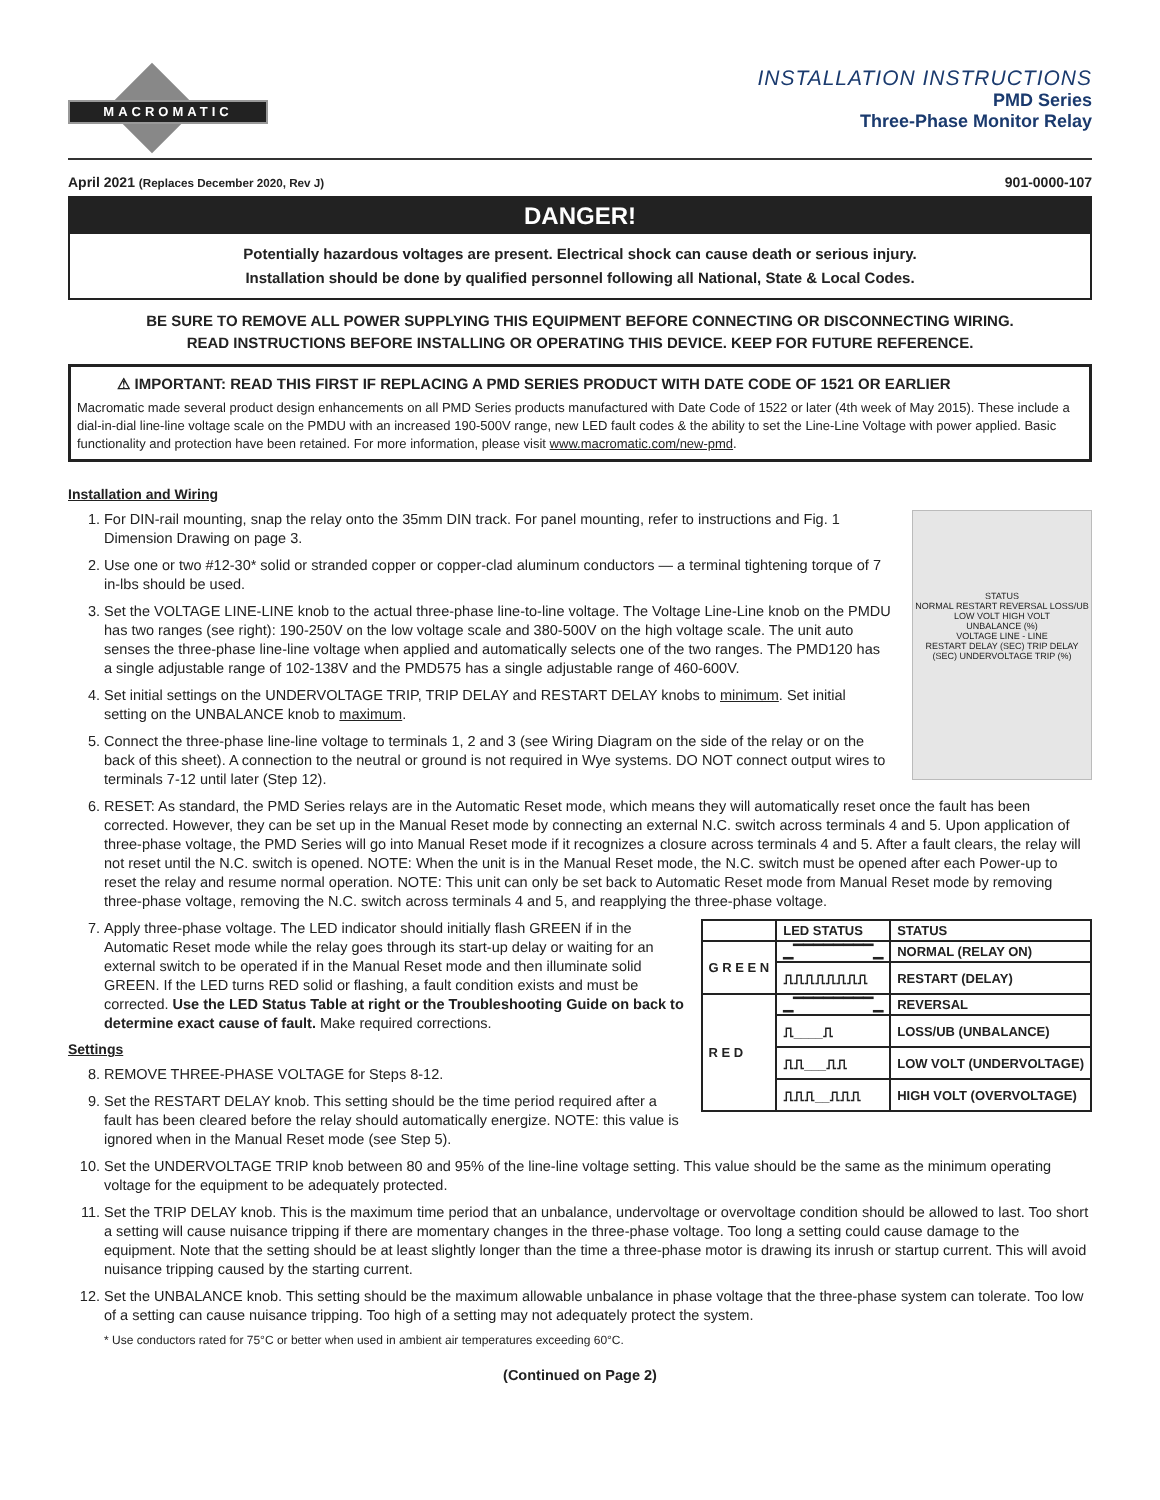MACROMATIC
INSTALLATION INSTRUCTIONS
PMD Series
Three-Phase Monitor Relay
April 2021 (Replaces December 2020, Rev J) 901-0000-107
DANGER!
Potentially hazardous voltages are present. Electrical shock can cause death or serious injury.
Installation should be done by qualified personnel following all National, State & Local Codes.
BE SURE TO REMOVE ALL POWER SUPPLYING THIS EQUIPMENT BEFORE CONNECTING OR DISCONNECTING WIRING.
READ INSTRUCTIONS BEFORE INSTALLING OR OPERATING THIS DEVICE. KEEP FOR FUTURE REFERENCE.
⚠ IMPORTANT: READ THIS FIRST IF REPLACING A PMD SERIES PRODUCT WITH DATE CODE OF 1521 OR EARLIER
Macromatic made several product design enhancements on all PMD Series products manufactured with Date Code of 1522 or later (4th week of May 2015). These include a dial-in-dial line-line voltage scale on the PMDU with an increased 190-500V range, new LED fault codes & the ability to set the Line-Line Voltage with power applied. Basic functionality and protection have been retained. For more information, please visit www.macromatic.com/new-pmd.
Installation and Wiring
STATUS
NORMAL RESTART REVERSAL LOSS/UB LOW VOLT HIGH VOLT
UNBALANCE (%)
VOLTAGE LINE - LINE
RESTART DELAY (SEC) TRIP DELAY (SEC) UNDERVOLTAGE TRIP (%)
1. For DIN-rail mounting, snap the relay onto the 35mm DIN track. For panel mounting, refer to instructions and Fig. 1 Dimension Drawing on page 3.
2. Use one or two #12-30* solid or stranded copper or copper-clad aluminum conductors — a terminal tightening torque of 7 in-lbs should be used.
3. Set the VOLTAGE LINE-LINE knob to the actual three-phase line-to-line voltage. The Voltage Line-Line knob on the PMDU has two ranges (see right): 190-250V on the low voltage scale and 380-500V on the high voltage scale. The unit auto senses the three-phase line-line voltage when applied and automatically selects one of the two ranges. The PMD120 has a single adjustable range of 102-138V and the PMD575 has a single adjustable range of 460-600V.
4. Set initial settings on the UNDERVOLTAGE TRIP, TRIP DELAY and RESTART DELAY knobs to minimum. Set initial setting on the UNBALANCE knob to maximum.
5. Connect the three-phase line-line voltage to terminals 1, 2 and 3 (see Wiring Diagram on the side of the relay or on the back of this sheet). A connection to the neutral or ground is not required in Wye systems. DO NOT connect output wires to terminals 7-12 until later (Step 12).
6. RESET: As standard, the PMD Series relays are in the Automatic Reset mode, which means they will automatically reset once the fault has been corrected. However, they can be set up in the Manual Reset mode by connecting an external N.C. switch across terminals 4 and 5. Upon application of three-phase voltage, the PMD Series will go into Manual Reset mode if it recognizes a closure across terminals 4 and 5. After a fault clears, the relay will not reset until the N.C. switch is opened. NOTE: When the unit is in the Manual Reset mode, the N.C. switch must be opened after each Power-up to reset the relay and resume normal operation. NOTE: This unit can only be set back to Automatic Reset mode from Manual Reset mode by removing three-phase voltage, removing the N.C. switch across terminals 4 and 5, and reapplying the three-phase voltage.
| | LED STATUS | STATUS |
| --- | --- | --- |
| G R E E N | ▁▔▔▔▔▔▔▔▔▁ | NORMAL (RELAY ON) |
| | ⎍⎍⎍⎍⎍⎍⎍⎍ | RESTART (DELAY) |
| R E D | ▁▔▔▔▔▔▔▔▔▁ | REVERSAL |
| | ⎍____⎍ | LOSS/UB (UNBALANCE) |
| | ⎍⎍___⎍⎍ | LOW VOLT (UNDERVOLTAGE) |
| | ⎍⎍⎍__⎍⎍⎍ | HIGH VOLT (OVERVOLTAGE) |
7. Apply three-phase voltage. The LED indicator should initially flash GREEN if in the Automatic Reset mode while the relay goes through its start-up delay or waiting for an external switch to be operated if in the Manual Reset mode and then illuminate solid GREEN. If the LED turns RED solid or flashing, a fault condition exists and must be corrected. Use the LED Status Table at right or the Troubleshooting Guide on back to determine exact cause of fault. Make required corrections.
Settings
8. REMOVE THREE-PHASE VOLTAGE for Steps 8-12.
9. Set the RESTART DELAY knob. This setting should be the time period required after a fault has been cleared before the relay should automatically energize. NOTE: this value is ignored when in the Manual Reset mode (see Step 5).
10. Set the UNDERVOLTAGE TRIP knob between 80 and 95% of the line-line voltage setting. This value should be the same as the minimum operating voltage for the equipment to be adequately protected.
11. Set the TRIP DELAY knob. This is the maximum time period that an unbalance, undervoltage or overvoltage condition should be allowed to last. Too short a setting will cause nuisance tripping if there are momentary changes in the three-phase voltage. Too long a setting could cause damage to the equipment. Note that the setting should be at least slightly longer than the time a three-phase motor is drawing its inrush or startup current. This will avoid nuisance tripping caused by the starting current.
12. Set the UNBALANCE knob. This setting should be the maximum allowable unbalance in phase voltage that the three-phase system can tolerate. Too low of a setting can cause nuisance tripping. Too high of a setting may not adequately protect the system.
* Use conductors rated for 75°C or better when used in ambient air temperatures exceeding 60°C.
(Continued on Page 2)